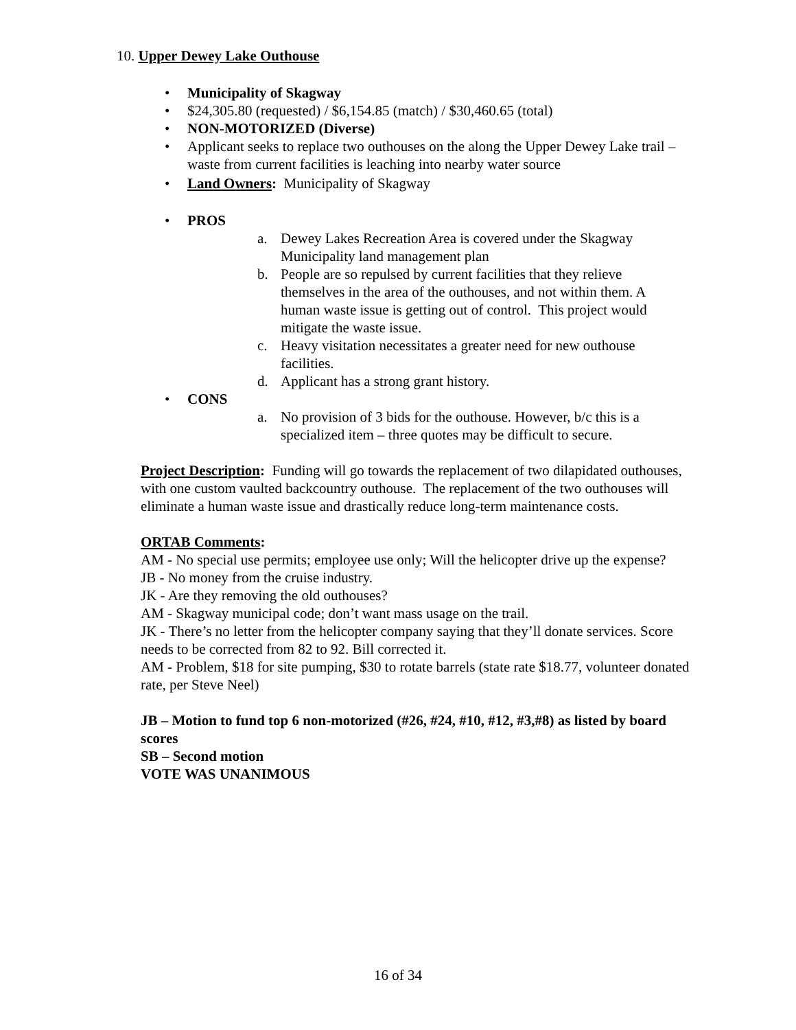10. Upper Dewey Lake Outhouse
• Municipality of Skagway
• $24,305.80 (requested) / $6,154.85 (match) / $30,460.65 (total)
• NON-MOTORIZED (Diverse)
• Applicant seeks to replace two outhouses on the along the Upper Dewey Lake trail – waste from current facilities is leaching into nearby water source
• Land Owners: Municipality of Skagway
• PROS
a. Dewey Lakes Recreation Area is covered under the Skagway Municipality land management plan
b. People are so repulsed by current facilities that they relieve themselves in the area of the outhouses, and not within them. A human waste issue is getting out of control. This project would mitigate the waste issue.
c. Heavy visitation necessitates a greater need for new outhouse facilities.
d. Applicant has a strong grant history.
• CONS
a. No provision of 3 bids for the outhouse. However, b/c this is a specialized item – three quotes may be difficult to secure.
Project Description: Funding will go towards the replacement of two dilapidated outhouses, with one custom vaulted backcountry outhouse. The replacement of the two outhouses will eliminate a human waste issue and drastically reduce long-term maintenance costs.
ORTAB Comments:
AM - No special use permits; employee use only; Will the helicopter drive up the expense?
JB - No money from the cruise industry.
JK - Are they removing the old outhouses?
AM - Skagway municipal code; don’t want mass usage on the trail.
JK - There’s no letter from the helicopter company saying that they’ll donate services. Score needs to be corrected from 82 to 92. Bill corrected it.
AM - Problem, $18 for site pumping, $30 to rotate barrels (state rate $18.77, volunteer donated rate, per Steve Neel)
JB – Motion to fund top 6 non-motorized (#26, #24, #10, #12, #3,#8) as listed by board scores
SB – Second motion
VOTE WAS UNANIMOUS
16 of 34